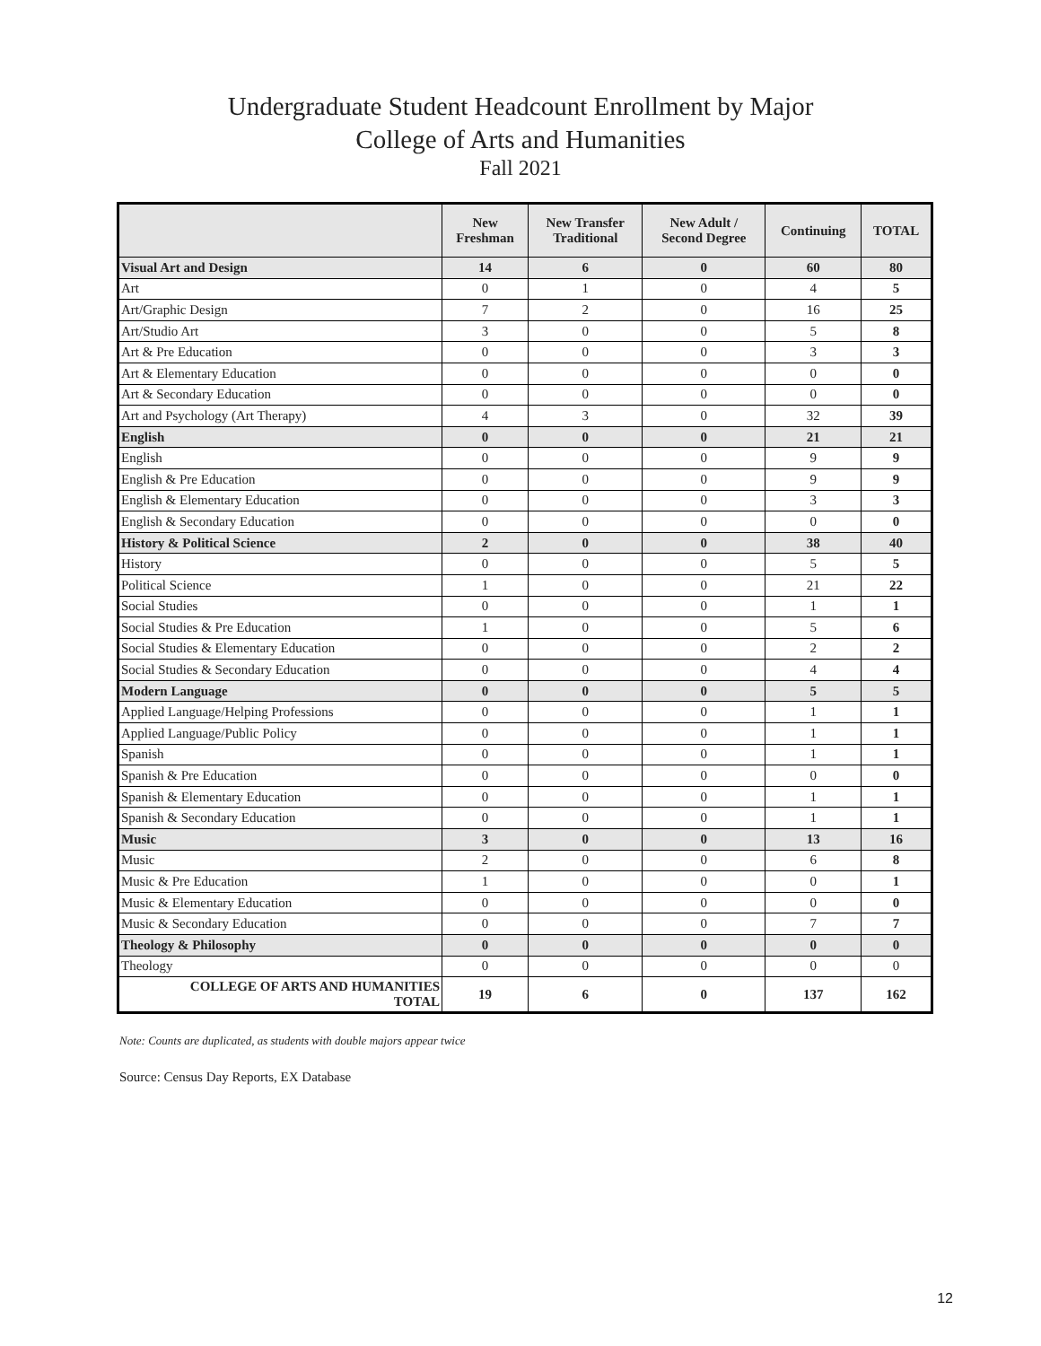Undergraduate Student Headcount Enrollment by Major
College of Arts and Humanities
Fall 2021
| | New Freshman | New Transfer Traditional | New Adult / Second Degree | Continuing | TOTAL |
| --- | --- | --- | --- | --- | --- |
| Visual Art and Design | 14 | 6 | 0 | 60 | 80 |
| Art | 0 | 1 | 0 | 4 | 5 |
| Art/Graphic Design | 7 | 2 | 0 | 16 | 25 |
| Art/Studio Art | 3 | 0 | 0 | 5 | 8 |
| Art & Pre Education | 0 | 0 | 0 | 3 | 3 |
| Art & Elementary Education | 0 | 0 | 0 | 0 | 0 |
| Art & Secondary Education | 0 | 0 | 0 | 0 | 0 |
| Art and Psychology (Art Therapy) | 4 | 3 | 0 | 32 | 39 |
| English | 0 | 0 | 0 | 21 | 21 |
| English | 0 | 0 | 0 | 9 | 9 |
| English & Pre Education | 0 | 0 | 0 | 9 | 9 |
| English & Elementary Education | 0 | 0 | 0 | 3 | 3 |
| English & Secondary Education | 0 | 0 | 0 | 0 | 0 |
| History & Political Science | 2 | 0 | 0 | 38 | 40 |
| History | 0 | 0 | 0 | 5 | 5 |
| Political Science | 1 | 0 | 0 | 21 | 22 |
| Social Studies | 0 | 0 | 0 | 1 | 1 |
| Social Studies & Pre Education | 1 | 0 | 0 | 5 | 6 |
| Social Studies & Elementary Education | 0 | 0 | 0 | 2 | 2 |
| Social Studies & Secondary Education | 0 | 0 | 0 | 4 | 4 |
| Modern Language | 0 | 0 | 0 | 5 | 5 |
| Applied Language/Helping Professions | 0 | 0 | 0 | 1 | 1 |
| Applied Language/Public Policy | 0 | 0 | 0 | 1 | 1 |
| Spanish | 0 | 0 | 0 | 1 | 1 |
| Spanish & Pre Education | 0 | 0 | 0 | 0 | 0 |
| Spanish & Elementary Education | 0 | 0 | 0 | 1 | 1 |
| Spanish & Secondary Education | 0 | 0 | 0 | 1 | 1 |
| Music | 3 | 0 | 0 | 13 | 16 |
| Music | 2 | 0 | 0 | 6 | 8 |
| Music & Pre Education | 1 | 0 | 0 | 0 | 1 |
| Music & Elementary Education | 0 | 0 | 0 | 0 | 0 |
| Music & Secondary Education | 0 | 0 | 0 | 7 | 7 |
| Theology & Philosophy | 0 | 0 | 0 | 0 | 0 |
| Theology | 0 | 0 | 0 | 0 | 0 |
| COLLEGE OF ARTS AND HUMANITIES TOTAL | 19 | 6 | 0 | 137 | 162 |
Note: Counts are duplicated, as students with double majors appear twice
Source: Census Day Reports, EX Database
12